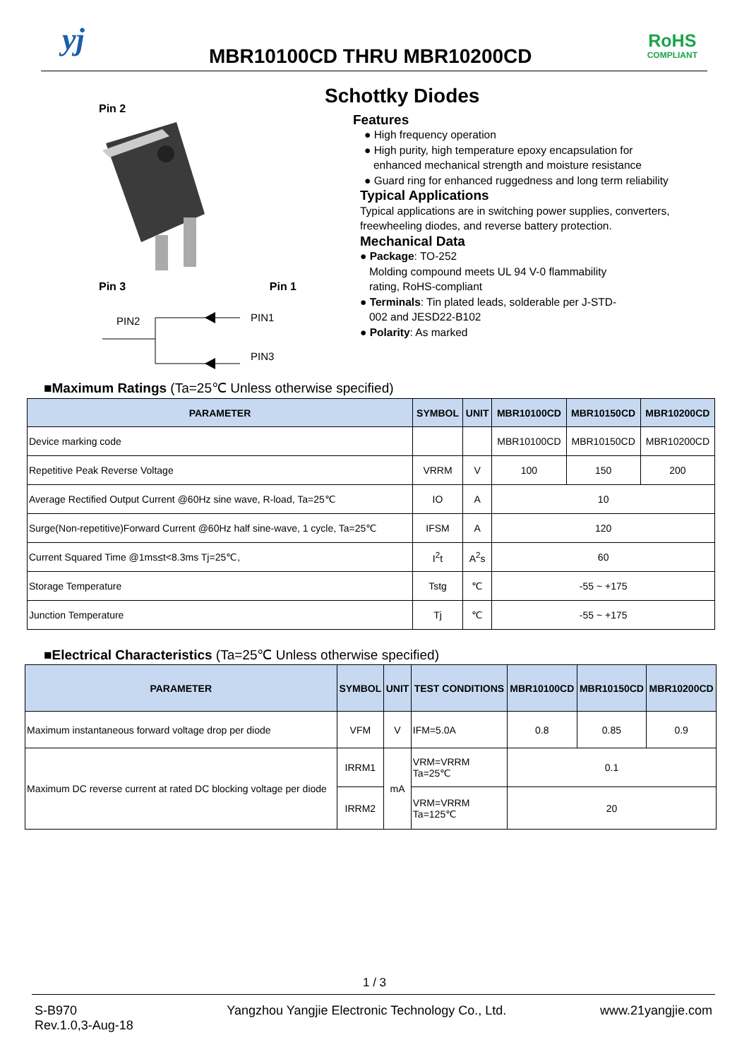yj MBR10100CD THRU MBR10200CD
RoHS
COMPLIANT
Pin 2
Pin 3 Pin 1
PIN2
PIN1
PIN3
Schottky Diodes
Features
● High frequency operation
● High purity, high temperature epoxy encapsulation for
enhanced mechanical strength and moisture resistance
● Guard ring for enhanced ruggedness and long term reliability
Typical Applications
Typical applications are in switching power supplies, converters, freewheeling diodes, and reverse battery protection.
Mechanical Data
● Package: TO-252
Molding compound meets UL 94 V-0 flammability
rating, RoHS-compliant
● Terminals: Tin plated leads, solderable per J-STD-
002 and JESD22-B102
● Polarity: As marked
■Maximum Ratings (Ta=25℃ Unless otherwise specified)
| PARAMETER | SYMBOL | UNIT | MBR10100CD | MBR10150CD | MBR10200CD |
| --- | --- | --- | --- | --- | --- |
| Device marking code | | | MBR10100CD | MBR10150CD | MBR10200CD |
| Repetitive Peak Reverse Voltage | VRRM | V | 100 | 150 | 200 |
| Average Rectified Output Current @60Hz sine wave, R-load, Ta=25℃ | IO | A | 10 | | |
| Surge(Non-repetitive)Forward Current @60Hz half sine-wave, 1 cycle, Ta=25℃ | IFSM | A | 120 | | |
| Current Squared Time @1ms≤t<8.3ms Tj=25℃, | I<sup>2</sup>t | A<sup>2</sup>s | 60 | | |
| Storage Temperature | Tstg | ℃ | -55 ~ +175 | | |
| Junction Temperature | Tj | ℃ | -55 ~ +175 | | |
■Electrical Characteristics (Ta=25℃ Unless otherwise specified)
| PARAMETER | SYMBOL | UNIT | TEST CONDITIONS | MBR10100CD | MBR10150CD | MBR10200CD |
| --- | --- | --- | --- | --- | --- | --- |
| Maximum instantaneous forward voltage drop per diode | VFM | V | IFM=5.0A | 0.8 | 0.85 | 0.9 |
| Maximum DC reverse current at rated DC blocking voltage per diode | IRRM1 | mA | VRM=VRRM Ta=25℃ | 0.1 | | |
| | IRRM2 | | VRM=VRRM Ta=125℃ | 20 | | |
1 / 3
S-B970
Rev.1.0,3-Aug-18 Yangzhou Yangjie Electronic Technology Co., Ltd. www.21yangjie.com